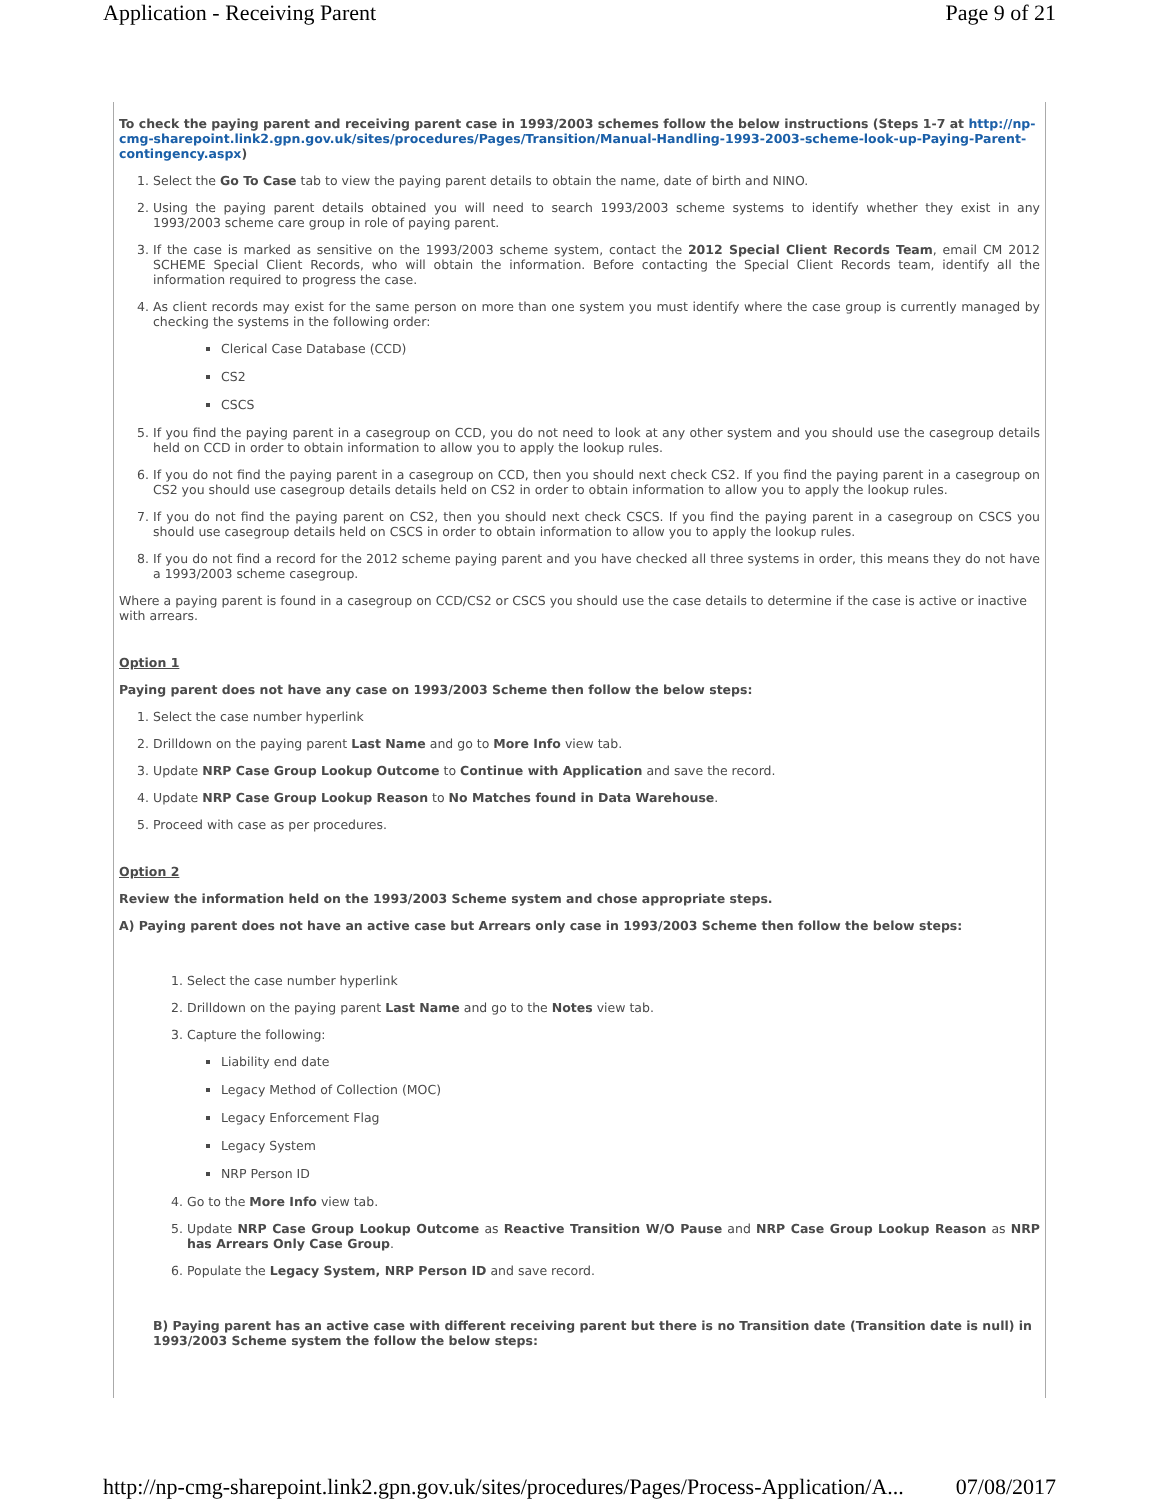Application - Receiving Parent Page 9 of 21
To check the paying parent and receiving parent case in 1993/2003 schemes follow the below instructions (Steps 1-7 at http://np-cmg-sharepoint.link2.gpn.gov.uk/sites/procedures/Pages/Transition/Manual-Handling-1993-2003-scheme-look-up-Paying-Parent-contingency.aspx)
1. Select the Go To Case tab to view the paying parent details to obtain the name, date of birth and NINO.
2. Using the paying parent details obtained you will need to search 1993/2003 scheme systems to identify whether they exist in any 1993/2003 scheme care group in role of paying parent.
3. If the case is marked as sensitive on the 1993/2003 scheme system, contact the 2012 Special Client Records Team, email CM 2012 SCHEME Special Client Records, who will obtain the information. Before contacting the Special Client Records team, identify all the information required to progress the case.
4. As client records may exist for the same person on more than one system you must identify where the case group is currently managed by checking the systems in the following order:
Clerical Case Database (CCD)
CS2
CSCS
5. If you find the paying parent in a casegroup on CCD, you do not need to look at any other system and you should use the casegroup details held on CCD in order to obtain information to allow you to apply the lookup rules.
6. If you do not find the paying parent in a casegroup on CCD, then you should next check CS2. If you find the paying parent in a casegroup on CS2 you should use casegroup details details held on CS2 in order to obtain information to allow you to apply the lookup rules.
7. If you do not find the paying parent on CS2, then you should next check CSCS. If you find the paying parent in a casegroup on CSCS you should use casegroup details held on CSCS in order to obtain information to allow you to apply the lookup rules.
8. If you do not find a record for the 2012 scheme paying parent and you have checked all three systems in order, this means they do not have a 1993/2003 scheme casegroup.
Where a paying parent is found in a casegroup on CCD/CS2 or CSCS you should use the case details to determine if the case is active or inactive with arrears.
Option 1
Paying parent does not have any case on 1993/2003 Scheme then follow the below steps:
1. Select the case number hyperlink
2. Drilldown on the paying parent Last Name and go to More Info view tab.
3. Update NRP Case Group Lookup Outcome to Continue with Application and save the record.
4. Update NRP Case Group Lookup Reason to No Matches found in Data Warehouse.
5. Proceed with case as per procedures.
Option 2
Review the information held on the 1993/2003 Scheme system and chose appropriate steps.
A) Paying parent does not have an active case but Arrears only case in 1993/2003 Scheme then follow the below steps:
1. Select the case number hyperlink
2. Drilldown on the paying parent Last Name and go to the Notes view tab.
3. Capture the following:
Liability end date
Legacy Method of Collection (MOC)
Legacy Enforcement Flag
Legacy System
NRP Person ID
4. Go to the More Info view tab.
5. Update NRP Case Group Lookup Outcome as Reactive Transition W/O Pause and NRP Case Group Lookup Reason as NRP has Arrears Only Case Group.
6. Populate the Legacy System, NRP Person ID and save record.
B) Paying parent has an active case with different receiving parent but there is no Transition date (Transition date is null) in 1993/2003 Scheme system the follow the below steps:
http://np-cmg-sharepoint.link2.gpn.gov.uk/sites/procedures/Pages/Process-Application/A... 07/08/2017